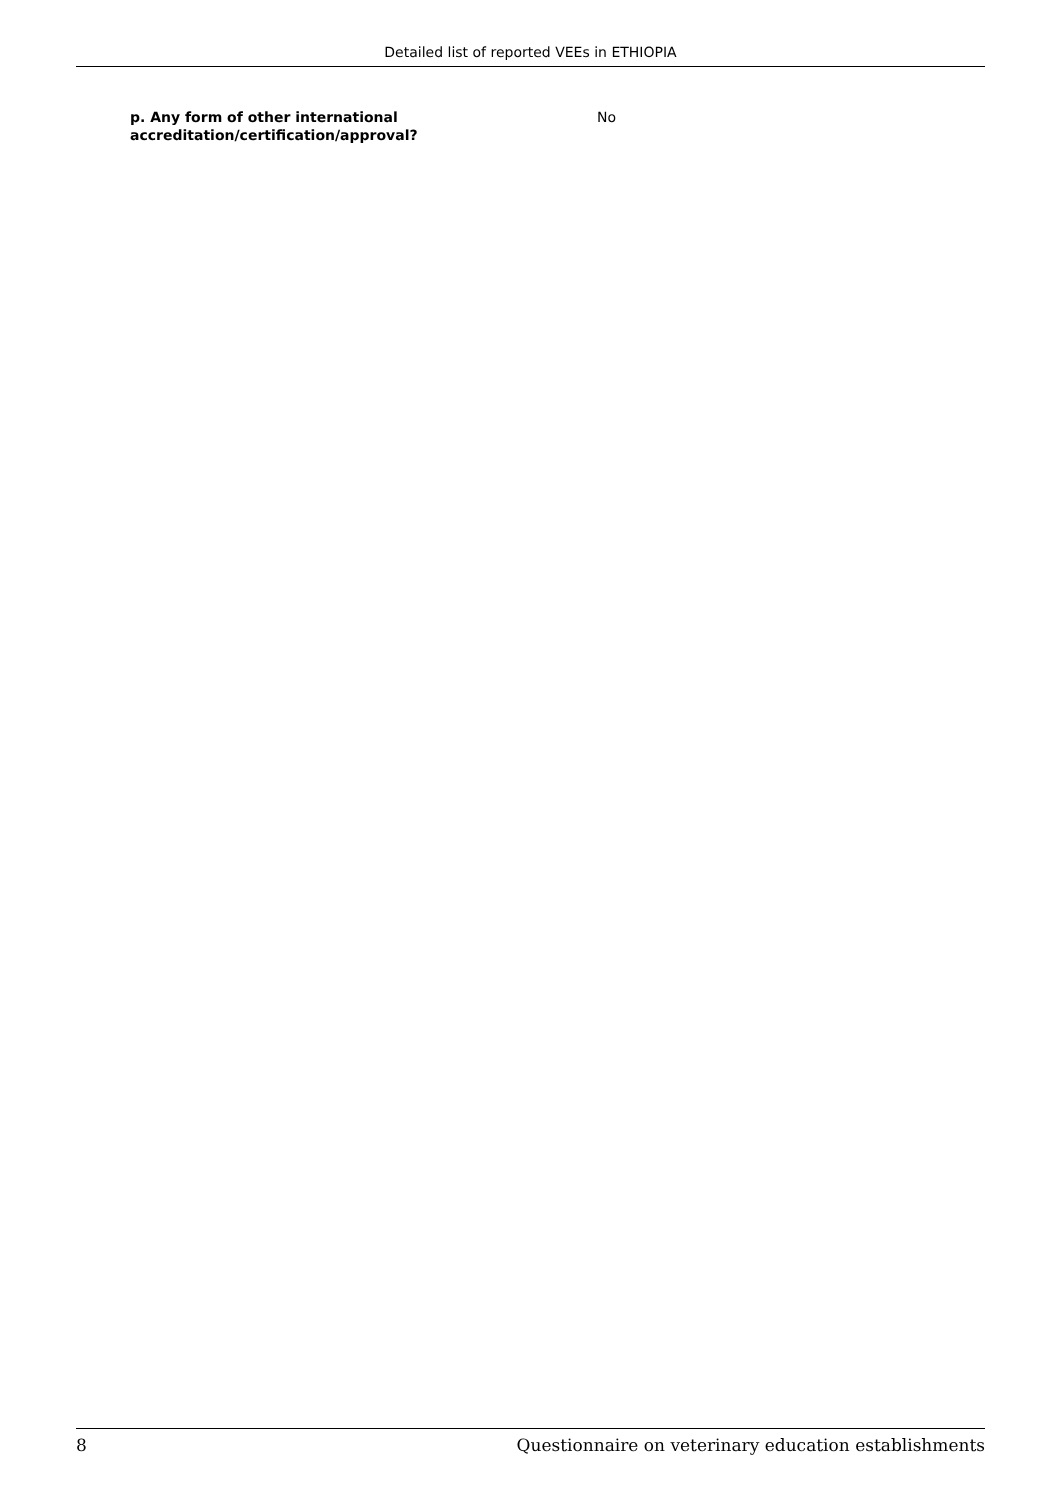Detailed list of reported VEEs in ETHIOPIA
p. Any form of other international accreditation/certification/approval?
No
8 Questionnaire on veterinary education establishments